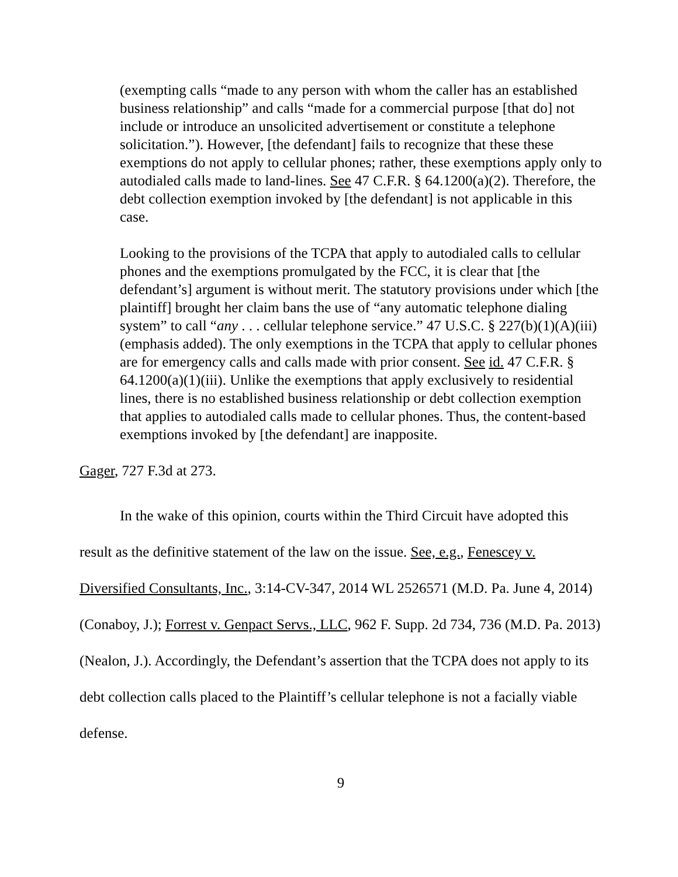(exempting calls “made to any person with whom the caller has an established business relationship” and calls “made for a commercial purpose [that do] not include or introduce an unsolicited advertisement or constitute a telephone solicitation.”). However, [the defendant] fails to recognize that these these exemptions do not apply to cellular phones; rather, these exemptions apply only to autodialed calls made to land-lines. See 47 C.F.R. § 64.1200(a)(2). Therefore, the debt collection exemption invoked by [the defendant] is not applicable in this case.
Looking to the provisions of the TCPA that apply to autodialed calls to cellular phones and the exemptions promulgated by the FCC, it is clear that [the defendant’s] argument is without merit. The statutory provisions under which [the plaintiff] brought her claim bans the use of “any automatic telephone dialing system” to call “any . . . cellular telephone service.” 47 U.S.C. § 227(b)(1)(A)(iii) (emphasis added). The only exemptions in the TCPA that apply to cellular phones are for emergency calls and calls made with prior consent. See id. 47 C.F.R. § 64.1200(a)(1)(iii). Unlike the exemptions that apply exclusively to residential lines, there is no established business relationship or debt collection exemption that applies to autodialed calls made to cellular phones. Thus, the content-based exemptions invoked by [the defendant] are inapposite.
Gager, 727 F.3d at 273.
In the wake of this opinion, courts within the Third Circuit have adopted this result as the definitive statement of the law on the issue. See, e.g., Fenescey v. Diversified Consultants, Inc., 3:14-CV-347, 2014 WL 2526571 (M.D. Pa. June 4, 2014) (Conaboy, J.); Forrest v. Genpact Servs., LLC, 962 F. Supp. 2d 734, 736 (M.D. Pa. 2013) (Nealon, J.). Accordingly, the Defendant’s assertion that the TCPA does not apply to its debt collection calls placed to the Plaintiff’s cellular telephone is not a facially viable defense.
9